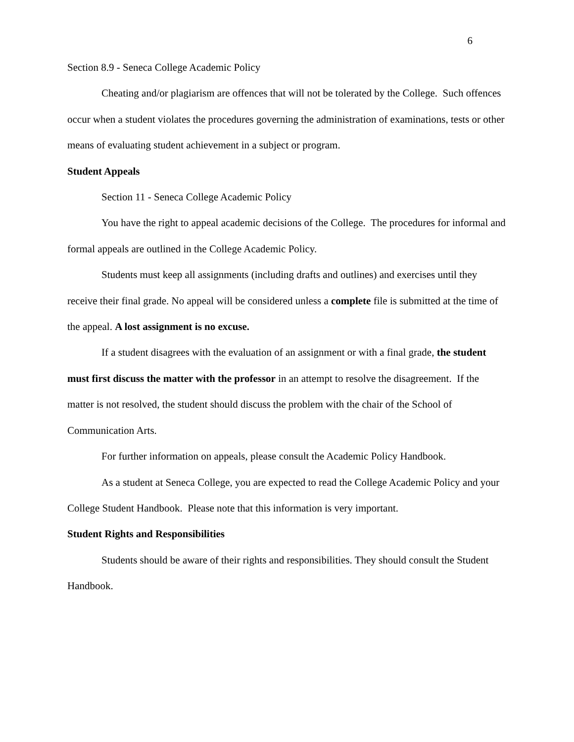6
Section 8.9 - Seneca College Academic Policy
Cheating and/or plagiarism are offences that will not be tolerated by the College. Such offences occur when a student violates the procedures governing the administration of examinations, tests or other means of evaluating student achievement in a subject or program.
Student Appeals
Section 11 - Seneca College Academic Policy
You have the right to appeal academic decisions of the College. The procedures for informal and formal appeals are outlined in the College Academic Policy.
Students must keep all assignments (including drafts and outlines) and exercises until they receive their final grade. No appeal will be considered unless a complete file is submitted at the time of the appeal. A lost assignment is no excuse.
If a student disagrees with the evaluation of an assignment or with a final grade, the student must first discuss the matter with the professor in an attempt to resolve the disagreement. If the matter is not resolved, the student should discuss the problem with the chair of the School of Communication Arts.
For further information on appeals, please consult the Academic Policy Handbook.
As a student at Seneca College, you are expected to read the College Academic Policy and your College Student Handbook. Please note that this information is very important.
Student Rights and Responsibilities
Students should be aware of their rights and responsibilities. They should consult the Student Handbook.